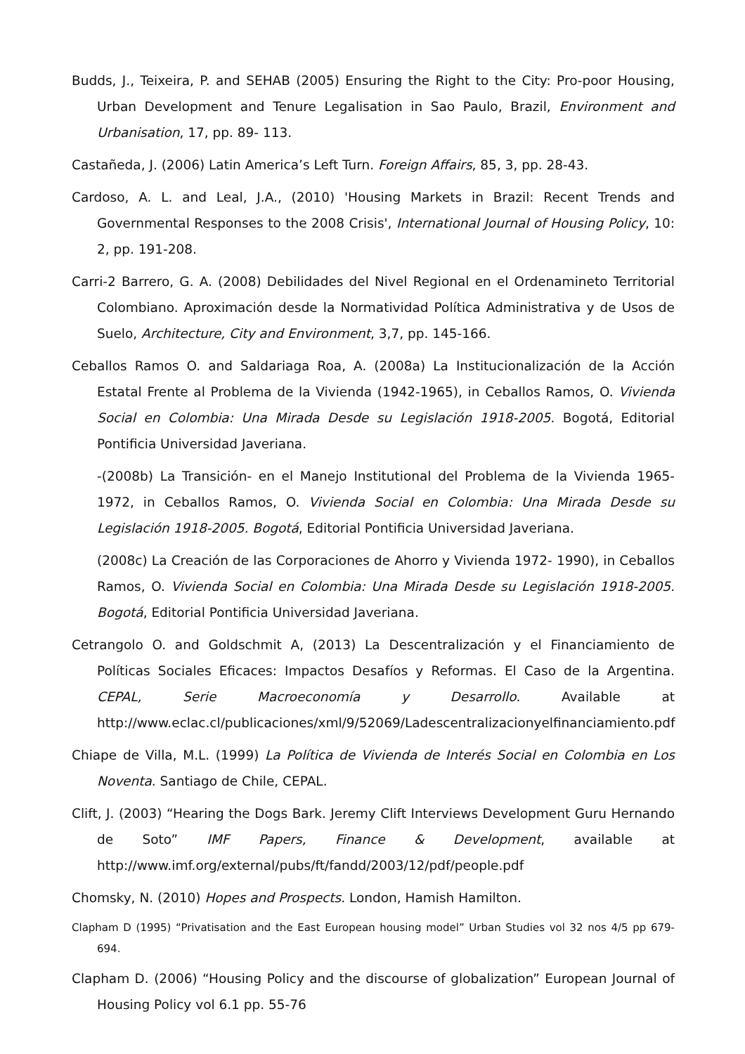Budds, J., Teixeira, P. and SEHAB (2005) Ensuring the Right to the City: Pro-poor Housing, Urban Development and Tenure Legalisation in Sao Paulo, Brazil, Environment and Urbanisation, 17, pp. 89- 113.
Castañeda, J. (2006) Latin America’s Left Turn. Foreign Affairs, 85, 3, pp. 28-43.
Cardoso, A. L. and Leal, J.A., (2010) 'Housing Markets in Brazil: Recent Trends and Governmental Responses to the 2008 Crisis', International Journal of Housing Policy, 10: 2, pp. 191-208.
Carri-2 Barrero, G. A. (2008) Debilidades del Nivel Regional en el Ordenamineto Territorial Colombiano. Aproximación desde la Normatividad Política Administrativa y de Usos de Suelo, Architecture, City and Environment, 3,7, pp. 145-166.
Ceballos Ramos O. and Saldariaga Roa, A. (2008a) La Institucionalización de la Acción Estatal Frente al Problema de la Vivienda (1942-1965), in Ceballos Ramos, O. Vivienda Social en Colombia: Una Mirada Desde su Legislación 1918-2005. Bogotá, Editorial Pontificia Universidad Javeriana.
-(2008b) La Transición- en el Manejo Institutional del Problema de la Vivienda 1965-1972, in Ceballos Ramos, O. Vivienda Social en Colombia: Una Mirada Desde su Legislación 1918-2005. Bogotá, Editorial Pontificia Universidad Javeriana.
(2008c) La Creación de las Corporaciones de Ahorro y Vivienda 1972- 1990), in Ceballos Ramos, O. Vivienda Social en Colombia: Una Mirada Desde su Legislación 1918-2005. Bogotá, Editorial Pontificia Universidad Javeriana.
Cetrangolo O. and Goldschmit A, (2013) La Descentralización y el Financiamiento de Políticas Sociales Eficaces: Impactos Desafíos y Reformas. El Caso de la Argentina. CEPAL, Serie Macroeconomía y Desarrollo. Available at http://www.eclac.cl/publicaciones/xml/9/52069/Ladescentralizacionyelfinanciamiento.pdf
Chiape de Villa, M.L. (1999) La Política de Vivienda de Interés Social en Colombia en Los Noventa. Santiago de Chile, CEPAL.
Clift, J. (2003) “Hearing the Dogs Bark. Jeremy Clift Interviews Development Guru Hernando de Soto” IMF Papers, Finance & Development, available at http://www.imf.org/external/pubs/ft/fandd/2003/12/pdf/people.pdf
Chomsky, N. (2010) Hopes and Prospects. London, Hamish Hamilton.
Clapham D (1995) “Privatisation and the East European housing model” Urban Studies vol 32 nos 4/5 pp 679-694.
Clapham D. (2006) “Housing Policy and the discourse of globalization” European Journal of Housing Policy vol 6.1 pp. 55-76